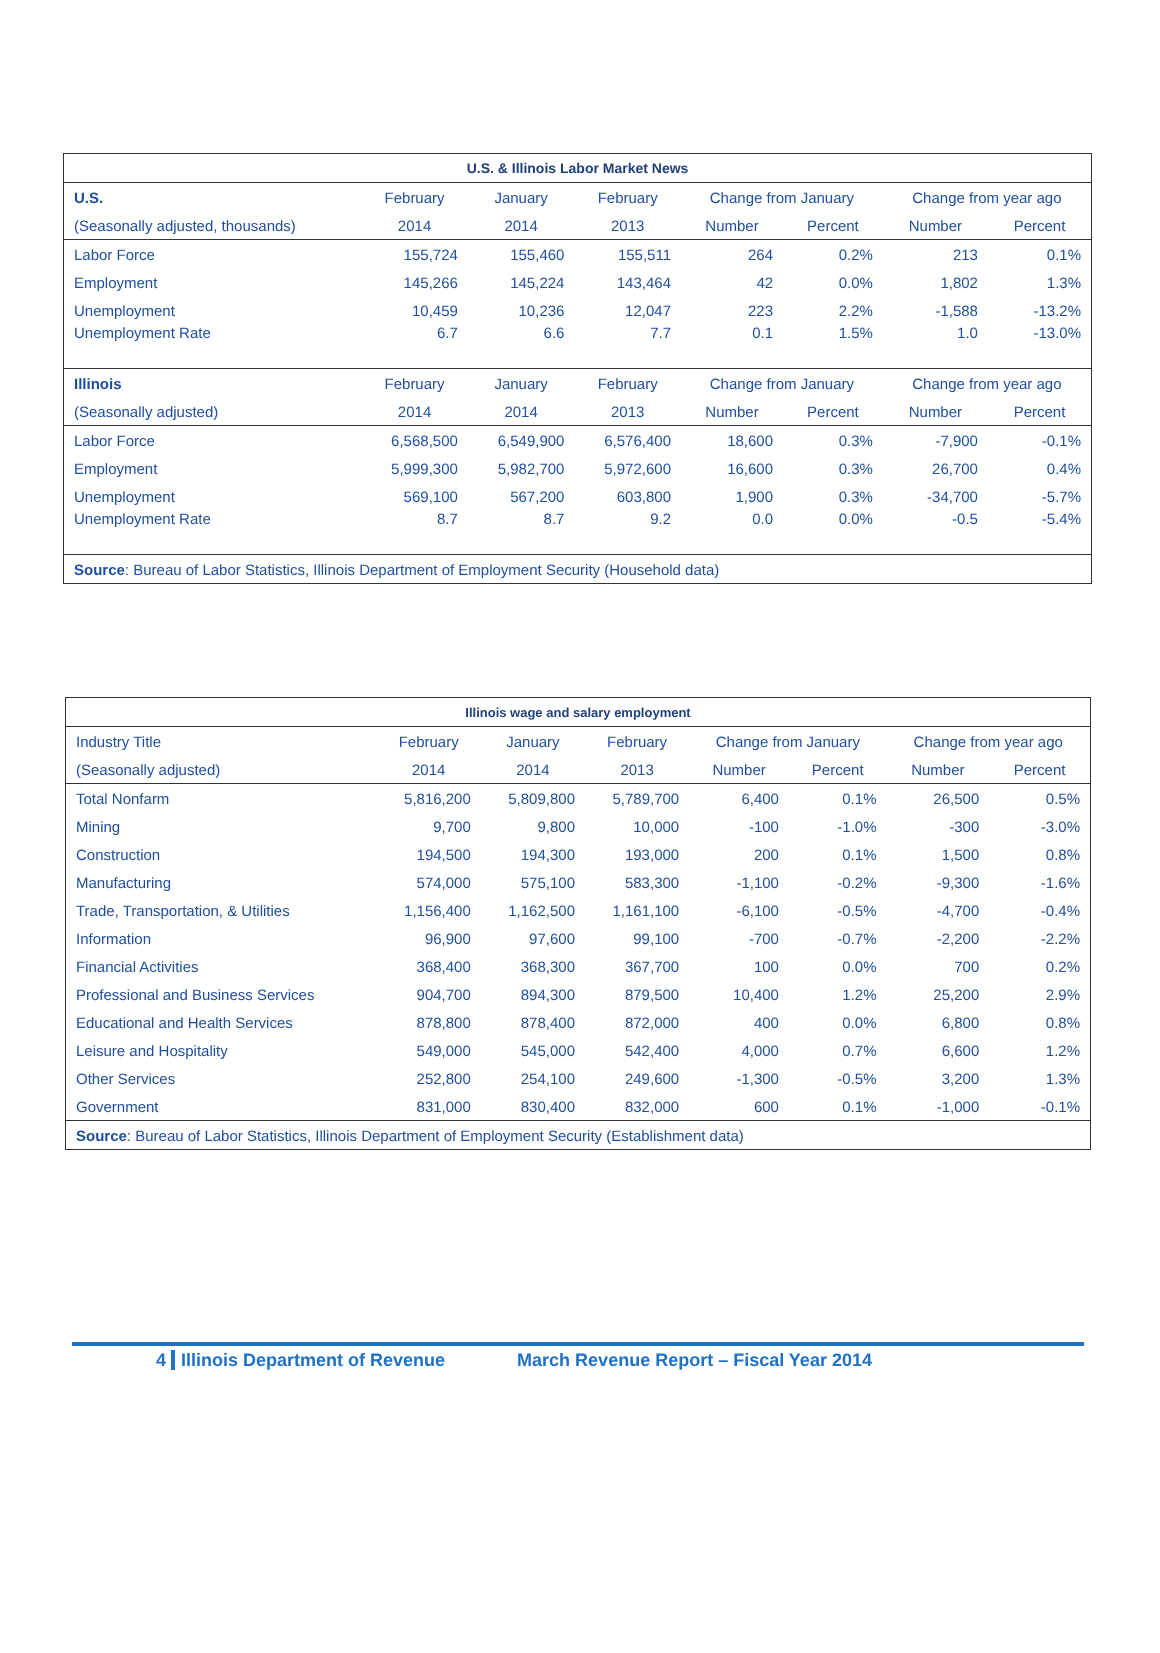| U.S. & Illinois Labor Market News | | | | | | | |
| --- | --- | --- | --- | --- | --- | --- | --- |
| U.S. | February | January | February | Change from January | | Change from year ago | |
| (Seasonally adjusted, thousands) | 2014 | 2014 | 2013 | Number | Percent | Number | Percent |
| Labor Force | 155,724 | 155,460 | 155,511 | 264 | 0.2% | 213 | 0.1% |
| Employment | 145,266 | 145,224 | 143,464 | 42 | 0.0% | 1,802 | 1.3% |
| Unemployment | 10,459 | 10,236 | 12,047 | 223 | 2.2% | -1,588 | -13.2% |
| Unemployment Rate | 6.7 | 6.6 | 7.7 | 0.1 | 1.5% | 1.0 | -13.0% |
| Illinois | February | January | February | Change from January | | Change from year ago | |
| (Seasonally adjusted) | 2014 | 2014 | 2013 | Number | Percent | Number | Percent |
| Labor Force | 6,568,500 | 6,549,900 | 6,576,400 | 18,600 | 0.3% | -7,900 | -0.1% |
| Employment | 5,999,300 | 5,982,700 | 5,972,600 | 16,600 | 0.3% | 26,700 | 0.4% |
| Unemployment | 569,100 | 567,200 | 603,800 | 1,900 | 0.3% | -34,700 | -5.7% |
| Unemployment Rate | 8.7 | 8.7 | 9.2 | 0.0 | 0.0% | -0.5 | -5.4% |
| Source : Bureau of Labor Statistics, Illinois Department of Employment Security (Household data) | | | | | | | |
| Illinois wage and salary employment | | | | | | | |
| --- | --- | --- | --- | --- | --- | --- | --- |
| Industry Title | February | January | February | Change from January | | Change from year ago | |
| (Seasonally adjusted) | 2014 | 2014 | 2013 | Number | Percent | Number | Percent |
| Total Nonfarm | 5,816,200 | 5,809,800 | 5,789,700 | 6,400 | 0.1% | 26,500 | 0.5% |
| Mining | 9,700 | 9,800 | 10,000 | -100 | -1.0% | -300 | -3.0% |
| Construction | 194,500 | 194,300 | 193,000 | 200 | 0.1% | 1,500 | 0.8% |
| Manufacturing | 574,000 | 575,100 | 583,300 | -1,100 | -0.2% | -9,300 | -1.6% |
| Trade, Transportation, & Utilities | 1,156,400 | 1,162,500 | 1,161,100 | -6,100 | -0.5% | -4,700 | -0.4% |
| Information | 96,900 | 97,600 | 99,100 | -700 | -0.7% | -2,200 | -2.2% |
| Financial Activities | 368,400 | 368,300 | 367,700 | 100 | 0.0% | 700 | 0.2% |
| Professional and Business Services | 904,700 | 894,300 | 879,500 | 10,400 | 1.2% | 25,200 | 2.9% |
| Educational and Health Services | 878,800 | 878,400 | 872,000 | 400 | 0.0% | 6,800 | 0.8% |
| Leisure and Hospitality | 549,000 | 545,000 | 542,400 | 4,000 | 0.7% | 6,600 | 1.2% |
| Other Services | 252,800 | 254,100 | 249,600 | -1,300 | -0.5% | 3,200 | 1.3% |
| Government | 831,000 | 830,400 | 832,000 | 600 | 0.1% | -1,000 | -0.1% |
| Source : Bureau of Labor Statistics, Illinois Department of Employment Security (Establishment data) | | | | | | | |
4 Illinois Department of Revenue March Revenue Report – Fiscal Year 2014